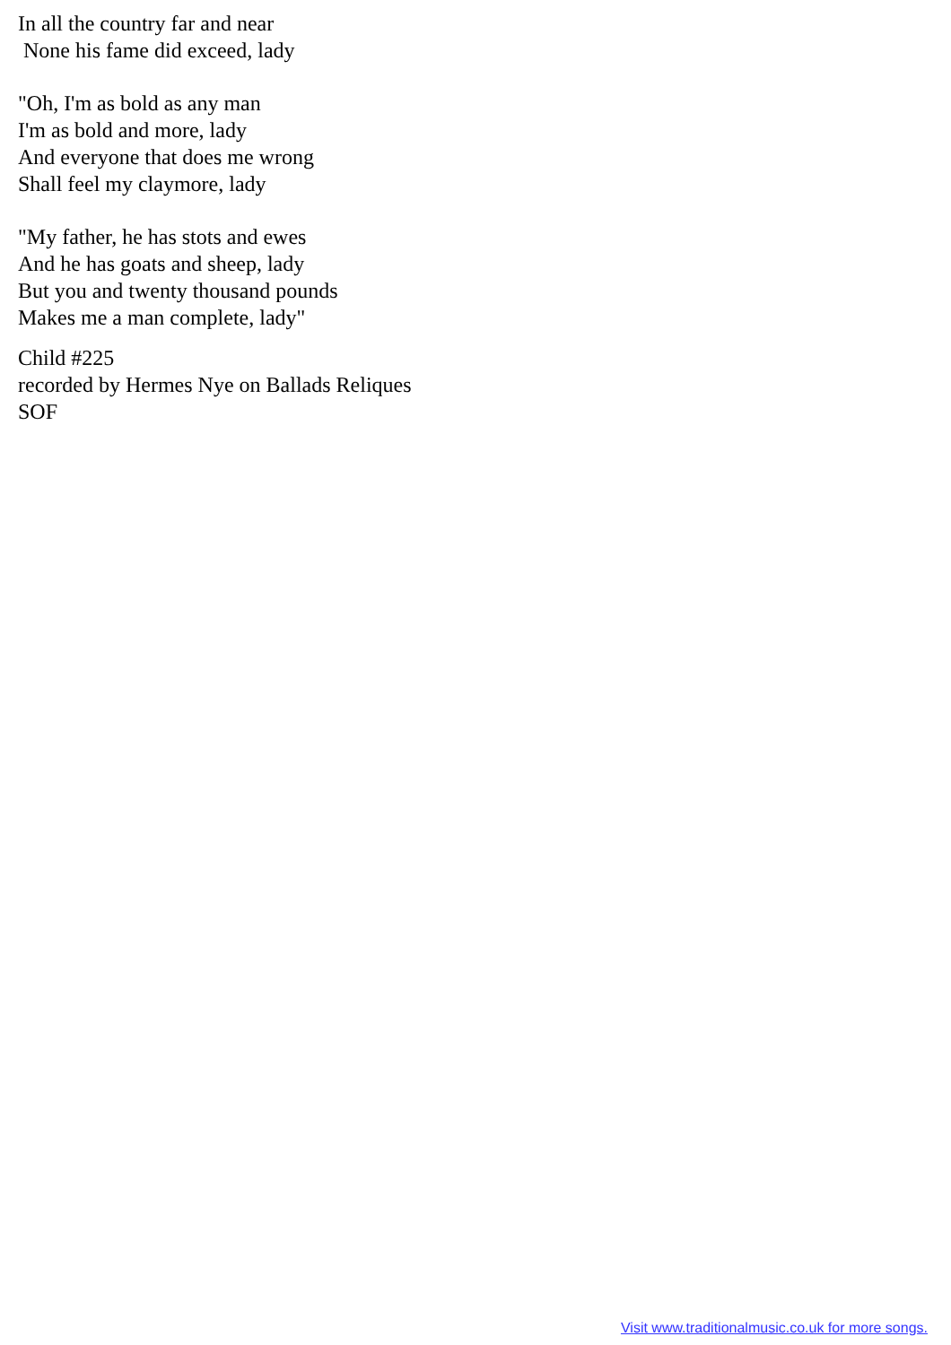In all the country far and near None his fame did exceed, lady
"Oh, I'm as bold as any man I'm as bold and more, lady And everyone that does me wrong Shall feel my claymore, lady
"My father, he has stots and ewes And he has goats and sheep, lady But you and twenty thousand pounds Makes me a man complete, lady"
Child #225 recorded by Hermes Nye on Ballads Reliques SOF
Visit www.traditionalmusic.co.uk for more songs.